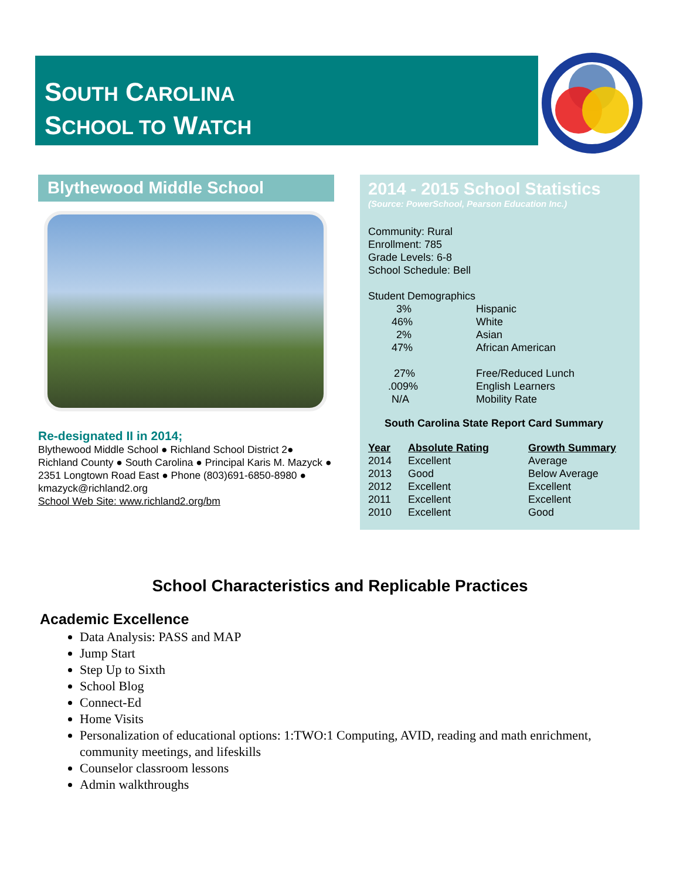SOUTH CAROLINA
SCHOOL TO WATCH
Blythewood Middle School
Re-designated II in 2014;
Blythewood Middle School ● Richland School District 2● Richland County ● South Carolina ● Principal Karis M. Mazyck ● 2351 Longtown Road East ● Phone (803)691-6850-8980 ● kmazyck@richland2.org
School Web Site: www.richland2.org/bm
2014 - 2015 School Statistics
(Source: PowerSchool, Pearson Education Inc.)
Community: Rural
Enrollment: 785
Grade Levels: 6-8
School Schedule: Bell
Student Demographics
| 3% | Hispanic |
| 46% | White |
| 2% | Asian |
| 47% | African American |
| 27% | Free/Reduced Lunch |
| .009% | English Learners |
| N/A | Mobility Rate |
South Carolina State Report Card Summary
| Year | Absolute Rating | Growth Summary |
| --- | --- | --- |
| 2014 | Excellent | Average |
| 2013 | Good | Below Average |
| 2012 | Excellent | Excellent |
| 2011 | Excellent | Excellent |
| 2010 | Excellent | Good |
School Characteristics and Replicable Practices
Academic Excellence
Data Analysis: PASS and MAP
Jump Start
Step Up to Sixth
School Blog
Connect-Ed
Home Visits
Personalization of educational options: 1:TWO:1 Computing, AVID, reading and math enrichment, community meetings, and lifeskills
Counselor classroom lessons
Admin walkthroughs